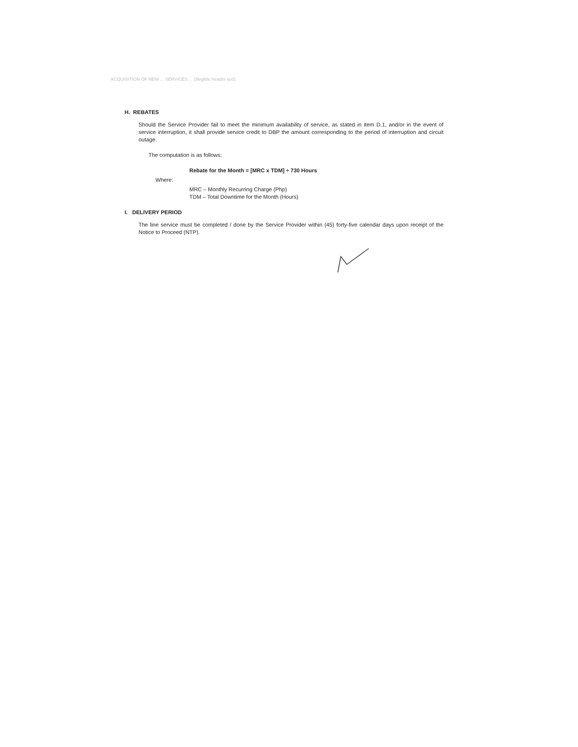ACQUISITION OF NEW ... SERVICES ... (illegible header text)
H. REBATES
Should the Service Provider fail to meet the minimum availability of service, as stated in item D.1, and/or in the event of service interruption, it shall provide service credit to DBP the amount corresponding to the period of interruption and circuit outage.
The computation is as follows:
Rebate for the Month = [MRC x TDM] ÷ 730 Hours
Where:
MRC – Monthly Recurring Charge (Php)
TDM – Total Downtime for the Month (Hours)
I. DELIVERY PERIOD
The line service must be completed / done by the Service Provider within (45) forty-five calendar days upon receipt of the Notice to Proceed (NTP).